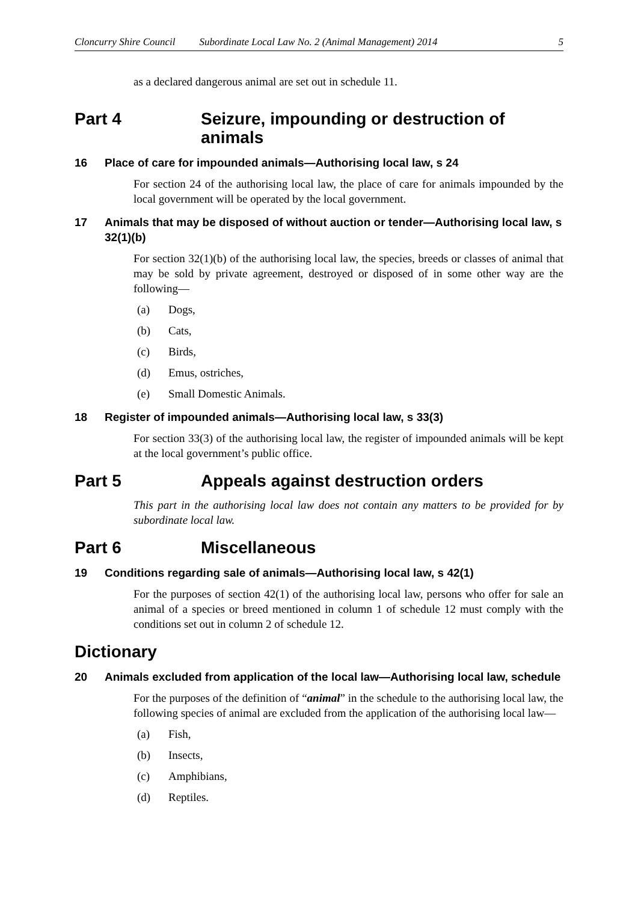Cloncurry Shire Council Subordinate Local Law No. 2 (Animal Management) 2014 5
as a declared dangerous animal are set out in schedule 11.
Part 4 Seizure, impounding or destruction of animals
16 Place of care for impounded animals—Authorising local law, s 24
For section 24 of the authorising local law, the place of care for animals impounded by the local government will be operated by the local government.
17 Animals that may be disposed of without auction or tender—Authorising local law, s 32(1)(b)
For section 32(1)(b) of the authorising local law, the species, breeds or classes of animal that may be sold by private agreement, destroyed or disposed of in some other way are the following—
(a) Dogs,
(b) Cats,
(c) Birds,
(d) Emus, ostriches,
(e) Small Domestic Animals.
18 Register of impounded animals—Authorising local law, s 33(3)
For section 33(3) of the authorising local law, the register of impounded animals will be kept at the local government’s public office.
Part 5 Appeals against destruction orders
This part in the authorising local law does not contain any matters to be provided for by subordinate local law.
Part 6 Miscellaneous
19 Conditions regarding sale of animals—Authorising local law, s 42(1)
For the purposes of section 42(1) of the authorising local law, persons who offer for sale an animal of a species or breed mentioned in column 1 of schedule 12 must comply with the conditions set out in column 2 of schedule 12.
Dictionary
20 Animals excluded from application of the local law—Authorising local law, schedule
For the purposes of the definition of “animal” in the schedule to the authorising local law, the following species of animal are excluded from the application of the authorising local law—
(a) Fish,
(b) Insects,
(c) Amphibians,
(d) Reptiles.